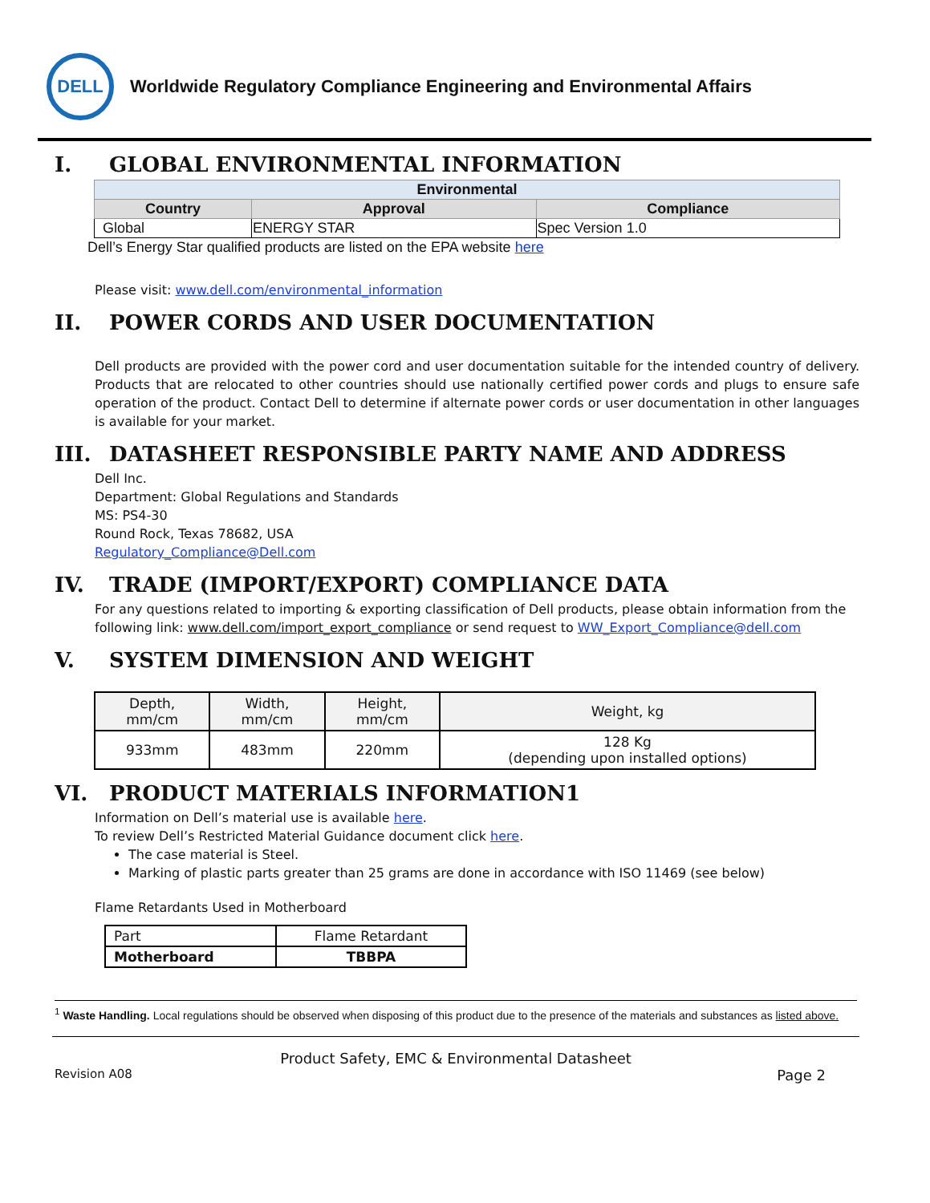DELL
Worldwide Regulatory Compliance Engineering and Environmental Affairs
I. GLOBAL ENVIRONMENTAL INFORMATION
| Environmental | | |
| --- | --- | --- |
| Country | Approval | Compliance |
| Global | ENERGY STAR | Spec Version 1.0 |
Dell’s Energy Star qualified products are listed on the EPA website here
Please visit: www.dell.com/environmental_information
II. POWER CORDS AND USER DOCUMENTATION
Dell products are provided with the power cord and user documentation suitable for the intended country of delivery. Products that are relocated to other countries should use nationally certified power cords and plugs to ensure safe operation of the product. Contact Dell to determine if alternate power cords or user documentation in other languages is available for your market.
III. DATASHEET RESPONSIBLE PARTY NAME AND ADDRESS
Dell Inc.
Department: Global Regulations and Standards
MS: PS4-30
Round Rock, Texas 78682, USA
Regulatory_Compliance@Dell.com
IV. TRADE (IMPORT/EXPORT) COMPLIANCE DATA
For any questions related to importing & exporting classification of Dell products, please obtain information from the following link: www.dell.com/import_export_compliance or send request to WW_Export_Compliance@dell.com
V. SYSTEM DIMENSION AND WEIGHT
| Depth, mm/cm | Width, mm/cm | Height, mm/cm | Weight, kg |
| 933mm | 483mm | 220mm | 128 Kg (depending upon installed options) |
VI. PRODUCT MATERIALS INFORMATION1
Information on Dell’s material use is available here.
To review Dell’s Restricted Material Guidance document click here.
The case material is Steel.
Marking of plastic parts greater than 25 grams are done in accordance with ISO 11469 (see below)
Flame Retardants Used in Motherboard
| Part | Flame Retardant |
| Motherboard | TBBPA |
<sup>1</sup> Waste Handling. Local regulations should be observed when disposing of this product due to the presence of the materials and substances as listed above.
Product Safety, EMC & Environmental Datasheet
Revision A08 Page 2